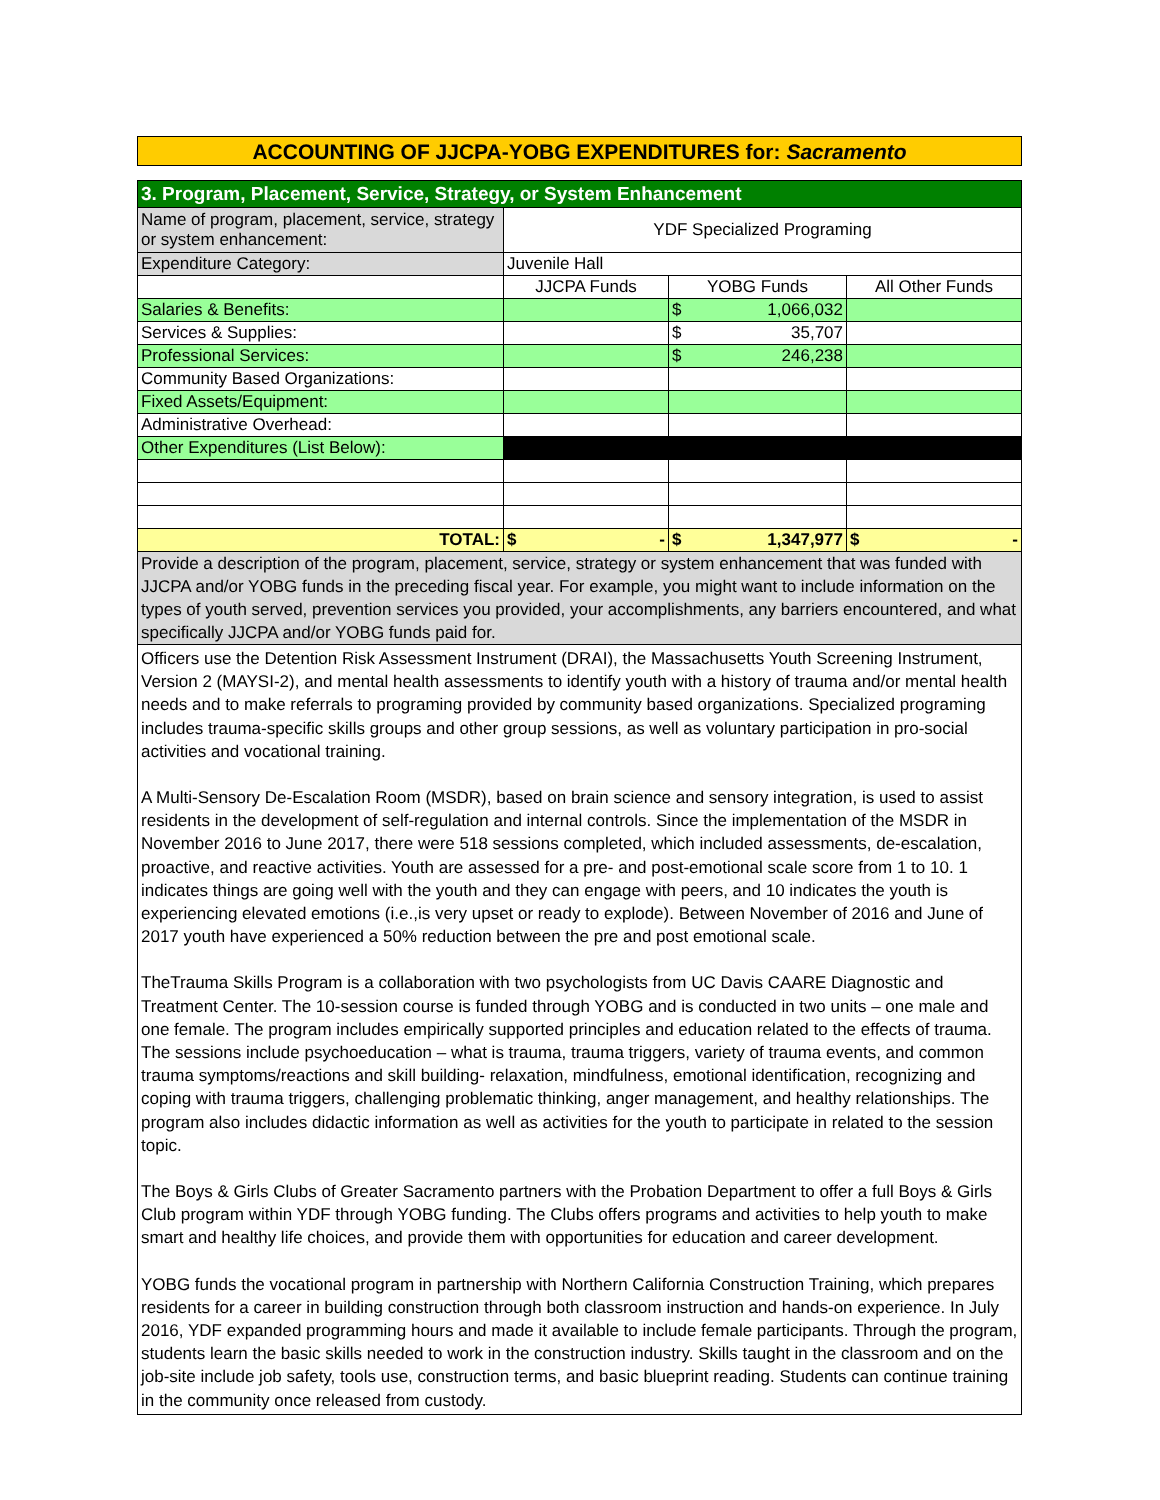ACCOUNTING OF JJCPA-YOBG EXPENDITURES for: Sacramento
| 3. Program, Placement, Service, Strategy, or System Enhancement | | | |
| Name of program, placement, service, strategy or system enhancement: | YDF Specialized Programing | | |
| Expenditure Category: | Juvenile Hall | | |
| | JJCPA Funds | YOBG Funds | All Other Funds |
| Salaries & Benefits: | | $ 1,066,032 | |
| Services & Supplies: | | $ 35,707 | |
| Professional Services: | | $ 246,238 | |
| Community Based Organizations: | | | |
| Fixed Assets/Equipment: | | | |
| Administrative Overhead: | | | |
| Other Expenditures (List Below): | | | |
| TOTAL: | $ - | $ 1,347,977 | $ - |
| Provide a description of the program, placement, service, strategy or system enhancement that was funded with JJCPA and/or YOBG funds in the preceding fiscal year. For example, you might want to include information on the types of youth served, prevention services you provided, your accomplishments, any barriers encountered, and what specifically JJCPA and/or YOBG funds paid for. | | | |
Officers use the Detention Risk Assessment Instrument (DRAI), the Massachusetts Youth Screening Instrument, Version 2 (MAYSI-2), and mental health assessments to identify youth with a history of trauma and/or mental health needs and to make referrals to programing provided by community based organizations. Specialized programing includes trauma-specific skills groups and other group sessions, as well as voluntary participation in pro-social activities and vocational training.
A Multi-Sensory De-Escalation Room (MSDR), based on brain science and sensory integration, is used to assist residents in the development of self-regulation and internal controls. Since the implementation of the MSDR in November 2016 to June 2017, there were 518 sessions completed, which included assessments, de-escalation, proactive, and reactive activities. Youth are assessed for a pre- and post-emotional scale score from 1 to 10. 1 indicates things are going well with the youth and they can engage with peers, and 10 indicates the youth is experiencing elevated emotions (i.e.,is very upset or ready to explode). Between November of 2016 and June of 2017 youth have experienced a 50% reduction between the pre and post emotional scale.
TheTrauma Skills Program is a collaboration with two psychologists from UC Davis CAARE Diagnostic and Treatment Center. The 10-session course is funded through YOBG and is conducted in two units – one male and one female. The program includes empirically supported principles and education related to the effects of trauma. The sessions include psychoeducation – what is trauma, trauma triggers, variety of trauma events, and common trauma symptoms/reactions and skill building- relaxation, mindfulness, emotional identification, recognizing and coping with trauma triggers, challenging problematic thinking, anger management, and healthy relationships. The program also includes didactic information as well as activities for the youth to participate in related to the session topic.
The Boys & Girls Clubs of Greater Sacramento partners with the Probation Department to offer a full Boys & Girls Club program within YDF through YOBG funding. The Clubs offers programs and activities to help youth to make smart and healthy life choices, and provide them with opportunities for education and career development.
YOBG funds the vocational program in partnership with Northern California Construction Training, which prepares residents for a career in building construction through both classroom instruction and hands-on experience. In July 2016, YDF expanded programming hours and made it available to include female participants. Through the program, students learn the basic skills needed to work in the construction industry. Skills taught in the classroom and on the job-site include job safety, tools use, construction terms, and basic blueprint reading. Students can continue training in the community once released from custody.